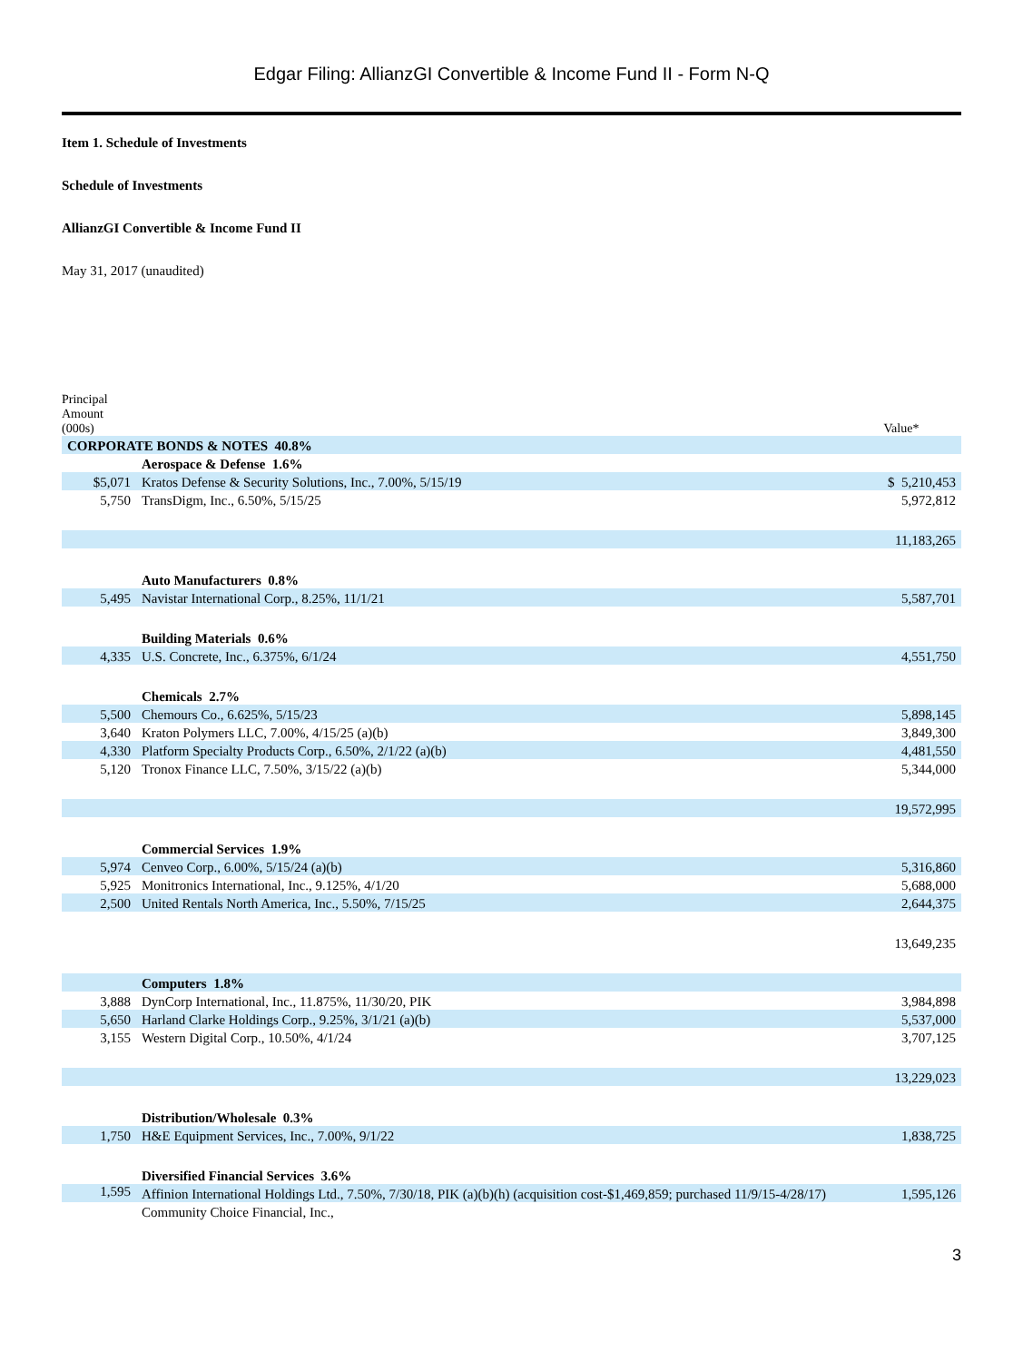Edgar Filing: AllianzGI Convertible & Income Fund II - Form N-Q
Item 1. Schedule of Investments
Schedule of Investments
AllianzGI Convertible & Income Fund II
May 31, 2017 (unaudited)
| Principal Amount (000s) | | Value* |
| CORPORATE BONDS & NOTES 40.8% | | |
| | Aerospace & Defense 1.6% | |
| $5,071 | Kratos Defense & Security Solutions, Inc., 7.00%, 5/15/19 | $ 5,210,453 |
| 5,750 | TransDigm, Inc., 6.50%, 5/15/25 | 5,972,812 |
| | | 11,183,265 |
| | Auto Manufacturers 0.8% | |
| 5,495 | Navistar International Corp., 8.25%, 11/1/21 | 5,587,701 |
| | Building Materials 0.6% | |
| 4,335 | U.S. Concrete, Inc., 6.375%, 6/1/24 | 4,551,750 |
| | Chemicals 2.7% | |
| 5,500 | Chemours Co., 6.625%, 5/15/23 | 5,898,145 |
| 3,640 | Kraton Polymers LLC, 7.00%, 4/15/25 (a)(b) | 3,849,300 |
| 4,330 | Platform Specialty Products Corp., 6.50%, 2/1/22 (a)(b) | 4,481,550 |
| 5,120 | Tronox Finance LLC, 7.50%, 3/15/22 (a)(b) | 5,344,000 |
| | | 19,572,995 |
| | Commercial Services 1.9% | |
| 5,974 | Cenveo Corp., 6.00%, 5/15/24 (a)(b) | 5,316,860 |
| 5,925 | Monitronics International, Inc., 9.125%, 4/1/20 | 5,688,000 |
| 2,500 | United Rentals North America, Inc., 5.50%, 7/15/25 | 2,644,375 |
| | | 13,649,235 |
| | Computers 1.8% | |
| 3,888 | DynCorp International, Inc., 11.875%, 11/30/20, PIK | 3,984,898 |
| 5,650 | Harland Clarke Holdings Corp., 9.25%, 3/1/21 (a)(b) | 5,537,000 |
| 3,155 | Western Digital Corp., 10.50%, 4/1/24 | 3,707,125 |
| | | 13,229,023 |
| | Distribution/Wholesale 0.3% | |
| 1,750 | H&E Equipment Services, Inc., 7.00%, 9/1/22 | 1,838,725 |
| | Diversified Financial Services 3.6% | |
| 1,595 | Affinion International Holdings Ltd., 7.50%, 7/30/18, PIK (a)(b)(h) (acquisition cost-$1,469,859; purchased 11/9/15-4/28/17) | 1,595,126 |
| | Community Choice Financial, Inc., | |
3